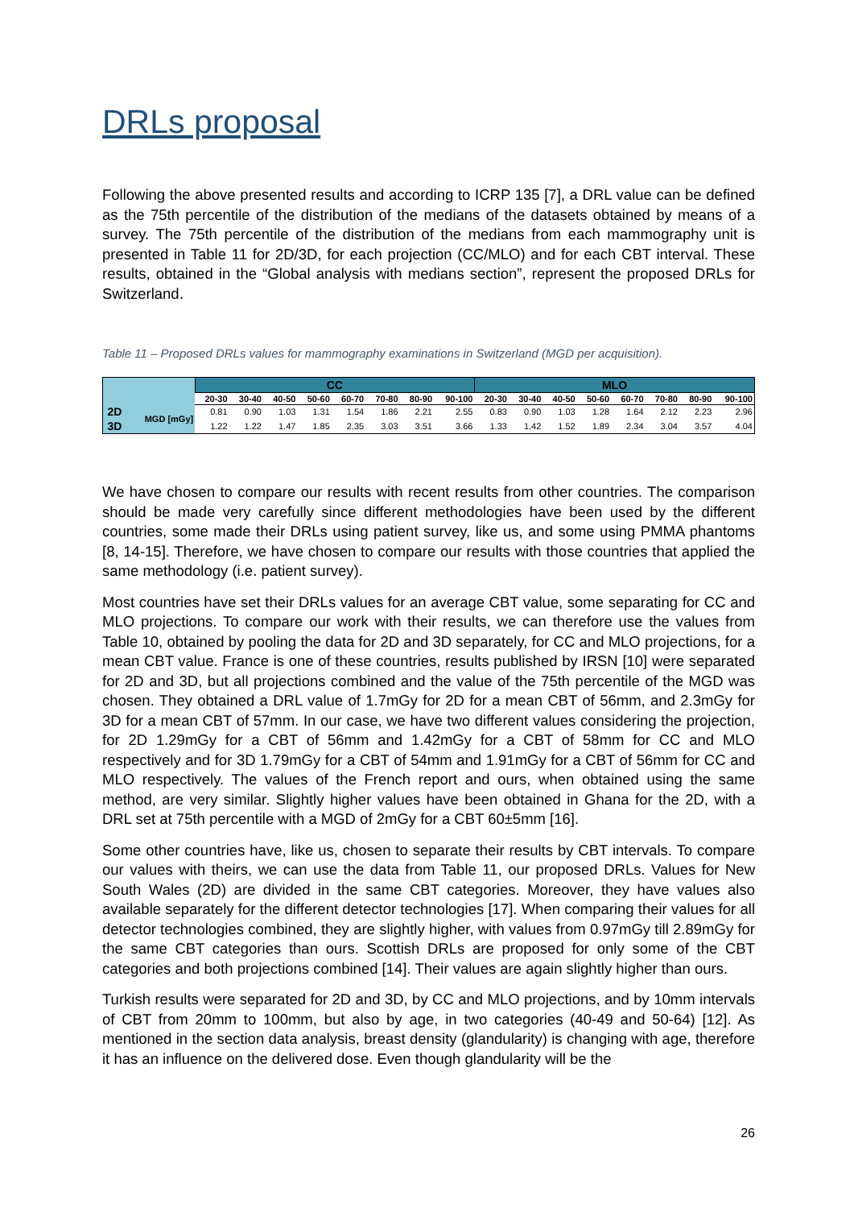DRLs proposal
Following the above presented results and according to ICRP 135 [7], a DRL value can be defined as the 75th percentile of the distribution of the medians of the datasets obtained by means of a survey. The 75th percentile of the distribution of the medians from each mammography unit is presented in Table 11 for 2D/3D, for each projection (CC/MLO) and for each CBT interval. These results, obtained in the “Global analysis with medians section”, represent the proposed DRLs for Switzerland.
Table 11 – Proposed DRLs values for mammography examinations in Switzerland (MGD per acquisition).
| | | CC | | | | | | | | MLO | | | | | | | |
| --- | --- | --- | --- | --- | --- | --- | --- | --- | --- | --- | --- | --- | --- | --- | --- | --- | --- |
| | | 20-30 | 30-40 | 40-50 | 50-60 | 60-70 | 70-80 | 80-90 | 90-100 | 20-30 | 30-40 | 40-50 | 50-60 | 60-70 | 70-80 | 80-90 | 90-100 |
| 2D | MGD [mGy] | 0.81 | 0.90 | 1.03 | 1.31 | 1.54 | 1.86 | 2.21 | 2.55 | 0.83 | 0.90 | 1.03 | 1.28 | 1.64 | 2.12 | 2.23 | 2.96 |
| 3D | | 1.22 | 1.22 | 1.47 | 1.85 | 2.35 | 3.03 | 3.51 | 3.66 | 1.33 | 1.42 | 1.52 | 1.89 | 2.34 | 3.04 | 3.57 | 4.04 |
We have chosen to compare our results with recent results from other countries. The comparison should be made very carefully since different methodologies have been used by the different countries, some made their DRLs using patient survey, like us, and some using PMMA phantoms [8, 14-15]. Therefore, we have chosen to compare our results with those countries that applied the same methodology (i.e. patient survey).
Most countries have set their DRLs values for an average CBT value, some separating for CC and MLO projections. To compare our work with their results, we can therefore use the values from Table 10, obtained by pooling the data for 2D and 3D separately, for CC and MLO projections, for a mean CBT value. France is one of these countries, results published by IRSN [10] were separated for 2D and 3D, but all projections combined and the value of the 75th percentile of the MGD was chosen. They obtained a DRL value of 1.7mGy for 2D for a mean CBT of 56mm, and 2.3mGy for 3D for a mean CBT of 57mm. In our case, we have two different values considering the projection, for 2D 1.29mGy for a CBT of 56mm and 1.42mGy for a CBT of 58mm for CC and MLO respectively and for 3D 1.79mGy for a CBT of 54mm and 1.91mGy for a CBT of 56mm for CC and MLO respectively. The values of the French report and ours, when obtained using the same method, are very similar. Slightly higher values have been obtained in Ghana for the 2D, with a DRL set at 75th percentile with a MGD of 2mGy for a CBT 60±5mm [16].
Some other countries have, like us, chosen to separate their results by CBT intervals. To compare our values with theirs, we can use the data from Table 11, our proposed DRLs. Values for New South Wales (2D) are divided in the same CBT categories. Moreover, they have values also available separately for the different detector technologies [17]. When comparing their values for all detector technologies combined, they are slightly higher, with values from 0.97mGy till 2.89mGy for the same CBT categories than ours. Scottish DRLs are proposed for only some of the CBT categories and both projections combined [14]. Their values are again slightly higher than ours.
Turkish results were separated for 2D and 3D, by CC and MLO projections, and by 10mm intervals of CBT from 20mm to 100mm, but also by age, in two categories (40-49 and 50-64) [12]. As mentioned in the section data analysis, breast density (glandularity) is changing with age, therefore it has an influence on the delivered dose. Even though glandularity will be the
26